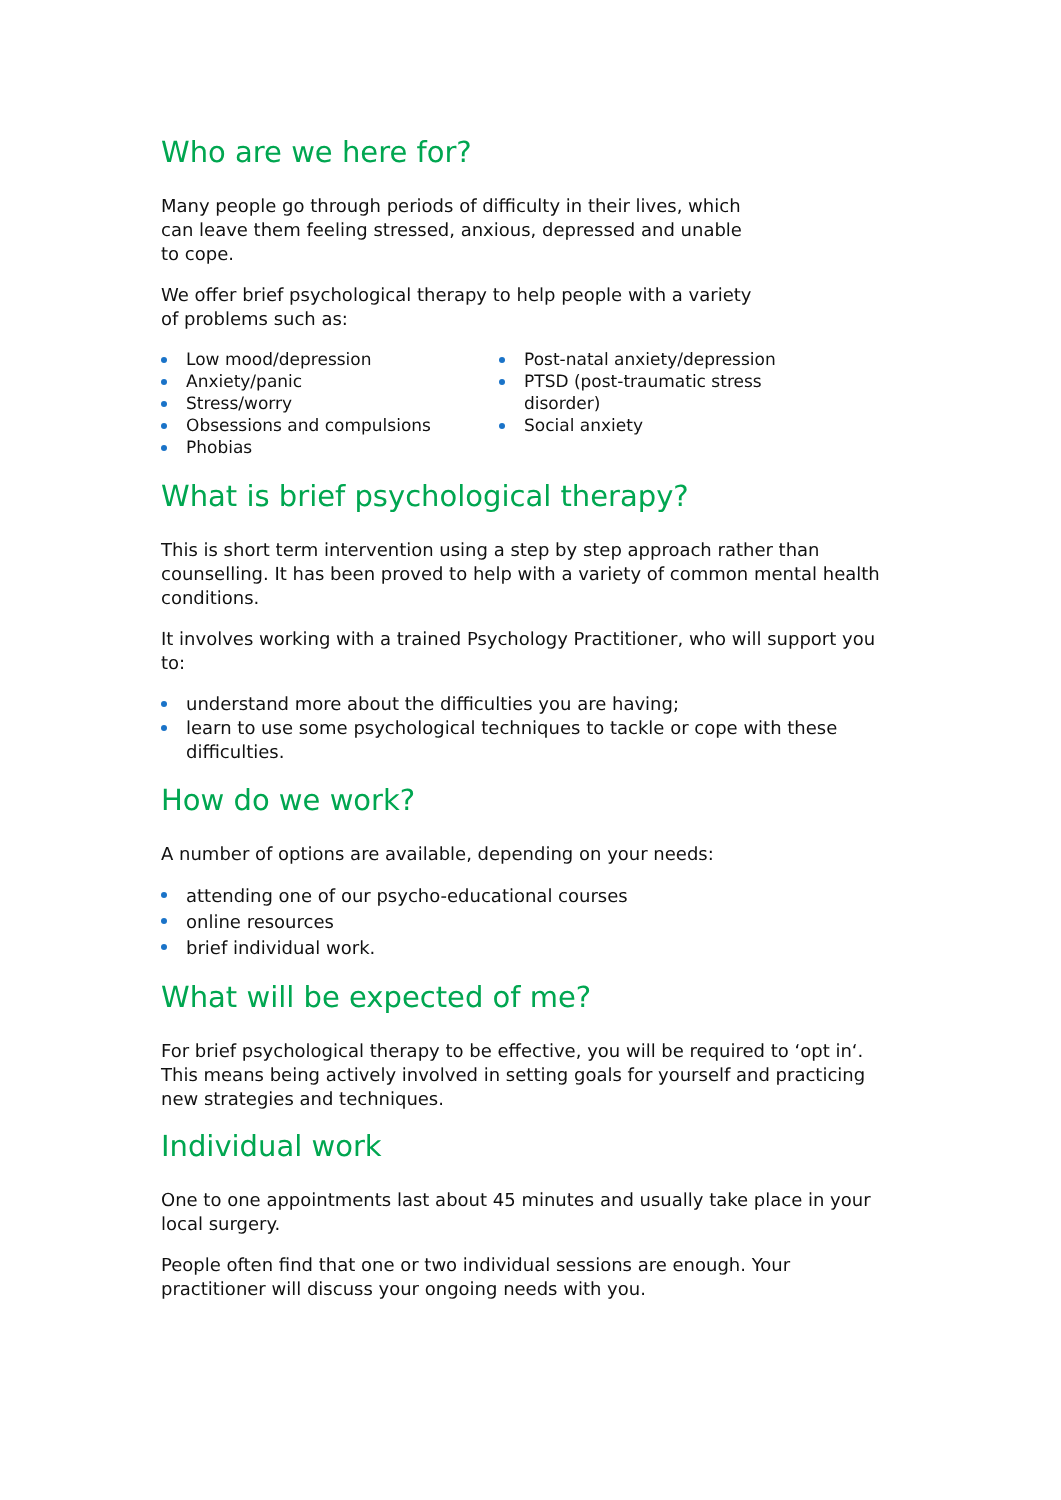Who are we here for?
Many people go through periods of difficulty in their lives, which
can leave them feeling stressed, anxious, depressed and unable
to cope.
We offer brief psychological therapy to help people with a variety
of problems such as:
Low mood/depression
Anxiety/panic
Stress/worry
Obsessions and compulsions
Phobias
Post-natal anxiety/depression
PTSD (post-traumatic stress disorder)
Social anxiety
What is brief psychological therapy?
This is short term intervention using a step by step approach rather than counselling. It has been proved to help with a variety of common mental health conditions.
It involves working with a trained Psychology Practitioner, who will support you to:
understand more about the difficulties you are having;
learn to use some psychological techniques to tackle or cope with these difficulties.
How do we work?
A number of options are available, depending on your needs:
attending one of our psycho-educational courses
online resources
brief individual work.
What will be expected of me?
For brief psychological therapy to be effective, you will be required to ‘opt in‘. This means being actively involved in setting goals for yourself and practicing new strategies and techniques.
Individual work
One to one appointments last about 45 minutes and usually take place in your local surgery.
People often find that one or two individual sessions are enough. Your practitioner will discuss your ongoing needs with you.